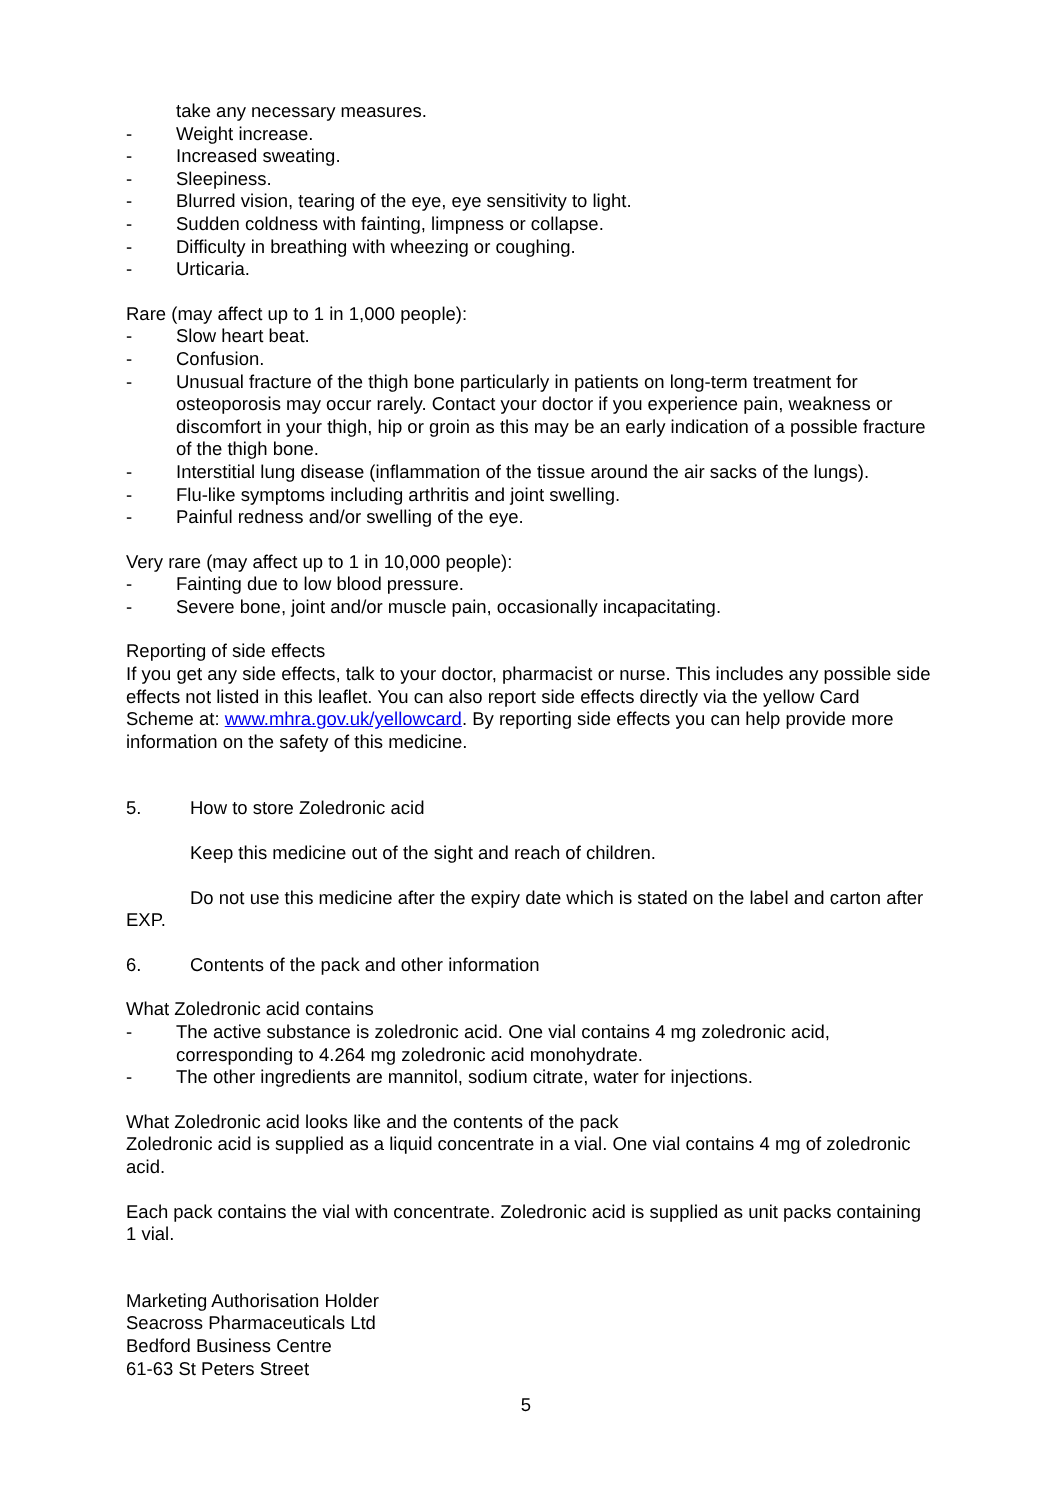take any necessary measures.
- Weight increase.
- Increased sweating.
- Sleepiness.
- Blurred vision, tearing of the eye, eye sensitivity to light.
- Sudden coldness with fainting, limpness or collapse.
- Difficulty in breathing with wheezing or coughing.
- Urticaria.
Rare (may affect up to 1 in 1,000 people):
- Slow heart beat.
- Confusion.
- Unusual fracture of the thigh bone particularly in patients on long-term treatment for osteoporosis may occur rarely. Contact your doctor if you experience pain, weakness or discomfort in your thigh, hip or groin as this may be an early indication of a possible fracture of the thigh bone.
- Interstitial lung disease (inflammation of the tissue around the air sacks of the lungs).
- Flu-like symptoms including arthritis and joint swelling.
- Painful redness and/or swelling of the eye.
Very rare (may affect up to 1 in 10,000 people):
- Fainting due to low blood pressure.
- Severe bone, joint and/or muscle pain, occasionally incapacitating.
Reporting of side effects
If you get any side effects, talk to your doctor, pharmacist or nurse. This includes any possible side effects not listed in this leaflet. You can also report side effects directly via the yellow Card Scheme at: www.mhra.gov.uk/yellowcard. By reporting side effects you can help provide more information on the safety of this medicine.
5. How to store Zoledronic acid
Keep this medicine out of the sight and reach of children.
Do not use this medicine after the expiry date which is stated on the label and carton after EXP.
6. Contents of the pack and other information
What Zoledronic acid contains
- The active substance is zoledronic acid. One vial contains 4 mg zoledronic acid, corresponding to 4.264 mg zoledronic acid monohydrate.
- The other ingredients are mannitol, sodium citrate, water for injections.
What Zoledronic acid looks like and the contents of the pack
Zoledronic acid is supplied as a liquid concentrate in a vial. One vial contains 4 mg of zoledronic acid.
Each pack contains the vial with concentrate. Zoledronic acid is supplied as unit packs containing 1 vial.
Marketing Authorisation Holder
Seacross Pharmaceuticals Ltd
Bedford Business Centre
61-63 St Peters Street
5